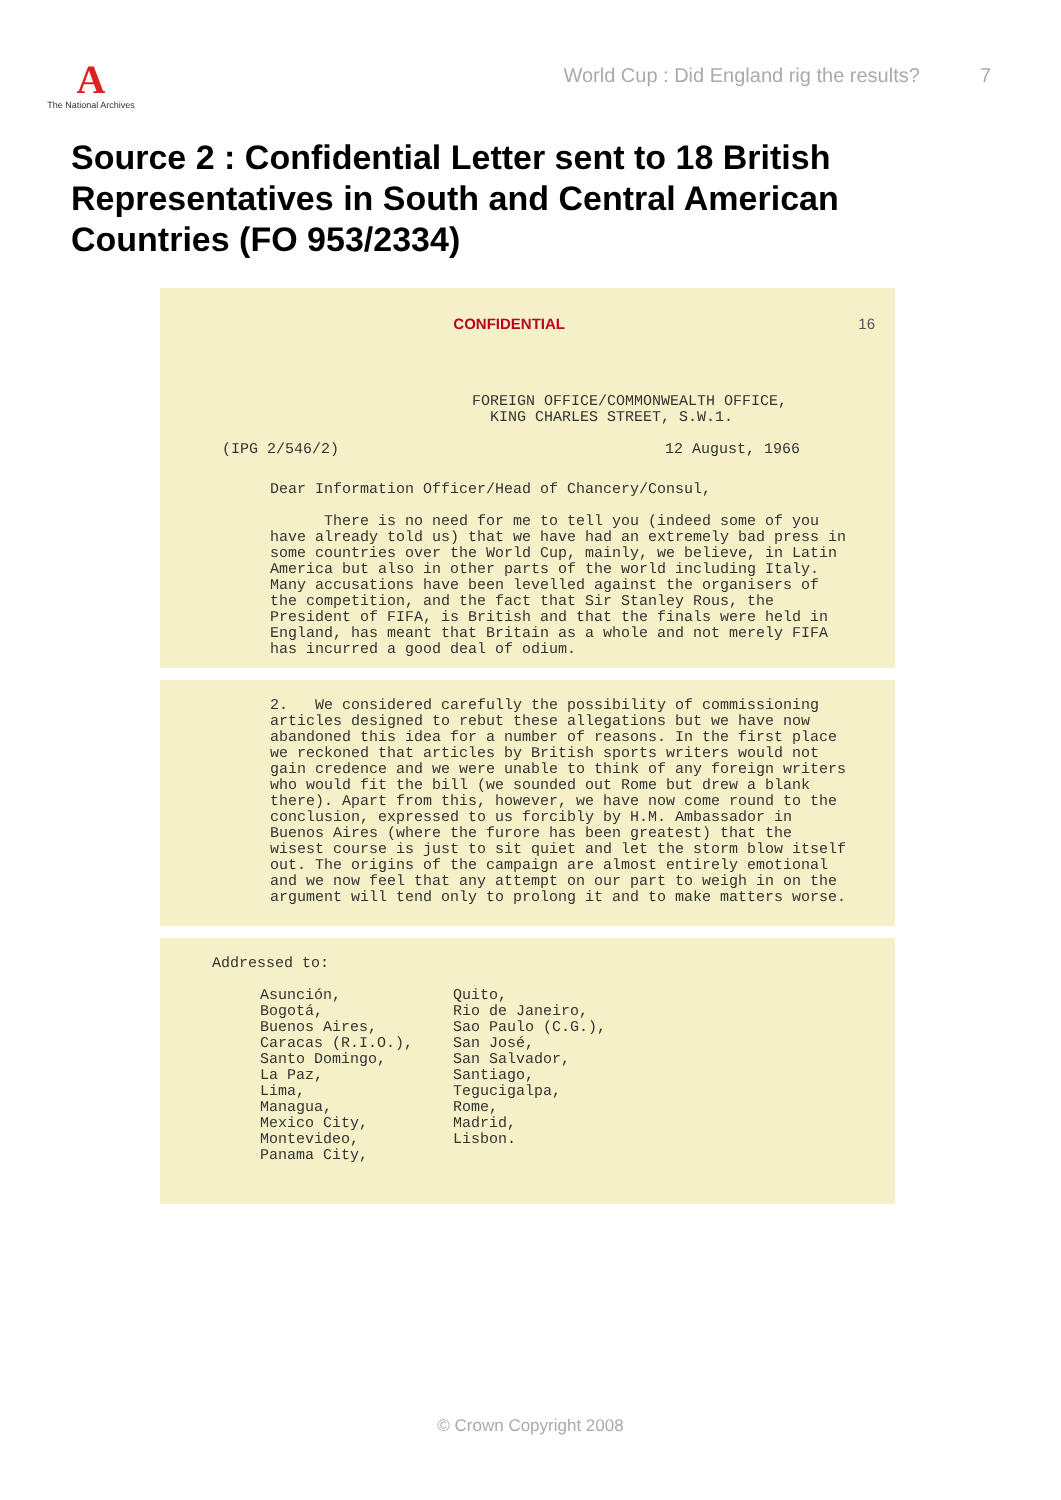A
The National Archives
World Cup : Did England rig the results? 7
Source 2 : Confidential Letter sent to 18 British Representatives in South and Central American Countries (FO 953/2334)
CONFIDENTIAL 16
FOREIGN OFFICE/COMMONWEALTH OFFICE,
KING CHARLES STREET, S.W.1.
(IPG 2/546/2) 12 August, 1966
Dear Information Officer/Head of Chancery/Consul,
There is no need for me to tell you (indeed some of you have already told us) that we have had an extremely bad press in some countries over the World Cup, mainly, we believe, in Latin America but also in other parts of the world including Italy. Many accusations have been levelled against the organisers of the competition, and the fact that Sir Stanley Rous, the President of FIFA, is British and that the finals were held in England, has meant that Britain as a whole and not merely FIFA has incurred a good deal of odium.
2. We considered carefully the possibility of commissioning articles designed to rebut these allegations but we have now abandoned this idea for a number of reasons. In the first place we reckoned that articles by British sports writers would not gain credence and we were unable to think of any foreign writers who would fit the bill (we sounded out Rome but drew a blank there). Apart from this, however, we have now come round to the conclusion, expressed to us forcibly by H.M. Ambassador in Buenos Aires (where the furore has been greatest) that the wisest course is just to sit quiet and let the storm blow itself out. The origins of the campaign are almost entirely emotional and we now feel that any attempt on our part to weigh in on the argument will tend only to prolong it and to make matters worse.
Addressed to:
Asunción,
Bogotá,
Buenos Aires,
Caracas (R.I.O.),
Santo Domingo,
La Paz,
Lima,
Managua,
Mexico City,
Montevideo,
Panama City,
Quito,
Rio de Janeiro,
Sao Paulo (C.G.),
San José,
San Salvador,
Santiago,
Tegucigalpa,
Rome,
Madrid,
Lisbon.
© Crown Copyright 2008